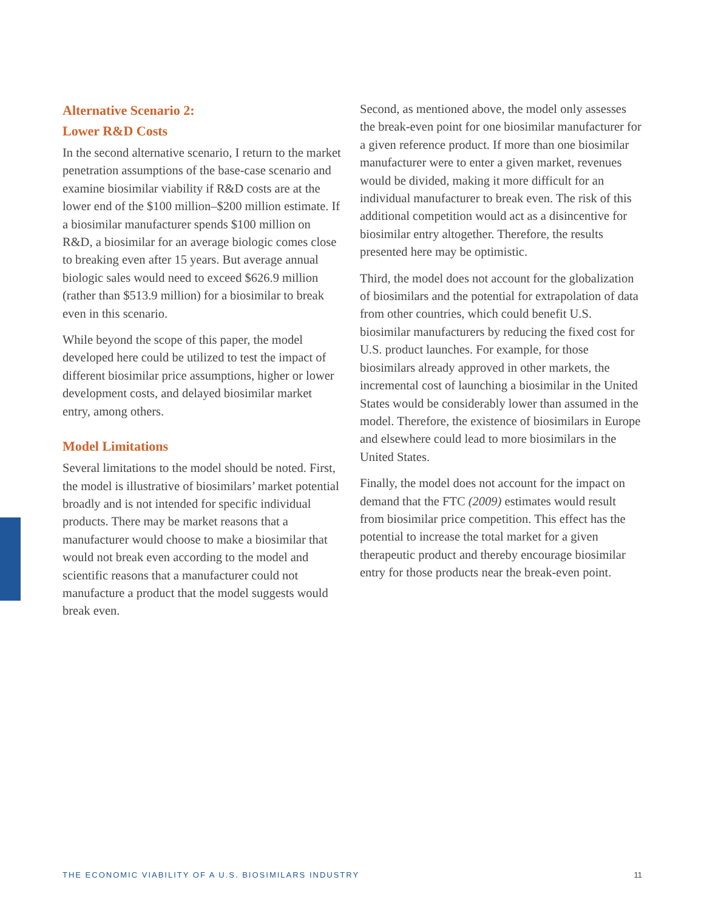Alternative Scenario 2:
Lower R&D Costs
In the second alternative scenario, I return to the market penetration assumptions of the base-case scenario and examine biosimilar viability if R&D costs are at the lower end of the $100 million–$200 million estimate. If a biosimilar manufacturer spends $100 million on R&D, a biosimilar for an average biologic comes close to breaking even after 15 years. But average annual biologic sales would need to exceed $626.9 million (rather than $513.9 million) for a biosimilar to break even in this scenario.
While beyond the scope of this paper, the model developed here could be utilized to test the impact of different biosimilar price assumptions, higher or lower development costs, and delayed biosimilar market entry, among others.
Model Limitations
Several limitations to the model should be noted. First, the model is illustrative of biosimilars’ market potential broadly and is not intended for specific individual products. There may be market reasons that a manufacturer would choose to make a biosimilar that would not break even according to the model and scientific reasons that a manufacturer could not manufacture a product that the model suggests would break even.
Second, as mentioned above, the model only assesses the break-even point for one biosimilar manufacturer for a given reference product. If more than one biosimilar manufacturer were to enter a given market, revenues would be divided, making it more difficult for an individual manufacturer to break even. The risk of this additional competition would act as a disincentive for biosimilar entry altogether. Therefore, the results presented here may be optimistic.
Third, the model does not account for the globalization of biosimilars and the potential for extrapolation of data from other countries, which could benefit U.S. biosimilar manufacturers by reducing the fixed cost for U.S. product launches. For example, for those biosimilars already approved in other markets, the incremental cost of launching a biosimilar in the United States would be considerably lower than assumed in the model. Therefore, the existence of biosimilars in Europe and elsewhere could lead to more biosimilars in the United States.
Finally, the model does not account for the impact on demand that the FTC (2009) estimates would result from biosimilar price competition. This effect has the potential to increase the total market for a given therapeutic product and thereby encourage biosimilar entry for those products near the break-even point.
THE ECONOMIC VIABILITY OF A U.S. BIOSIMILARS INDUSTRY 11